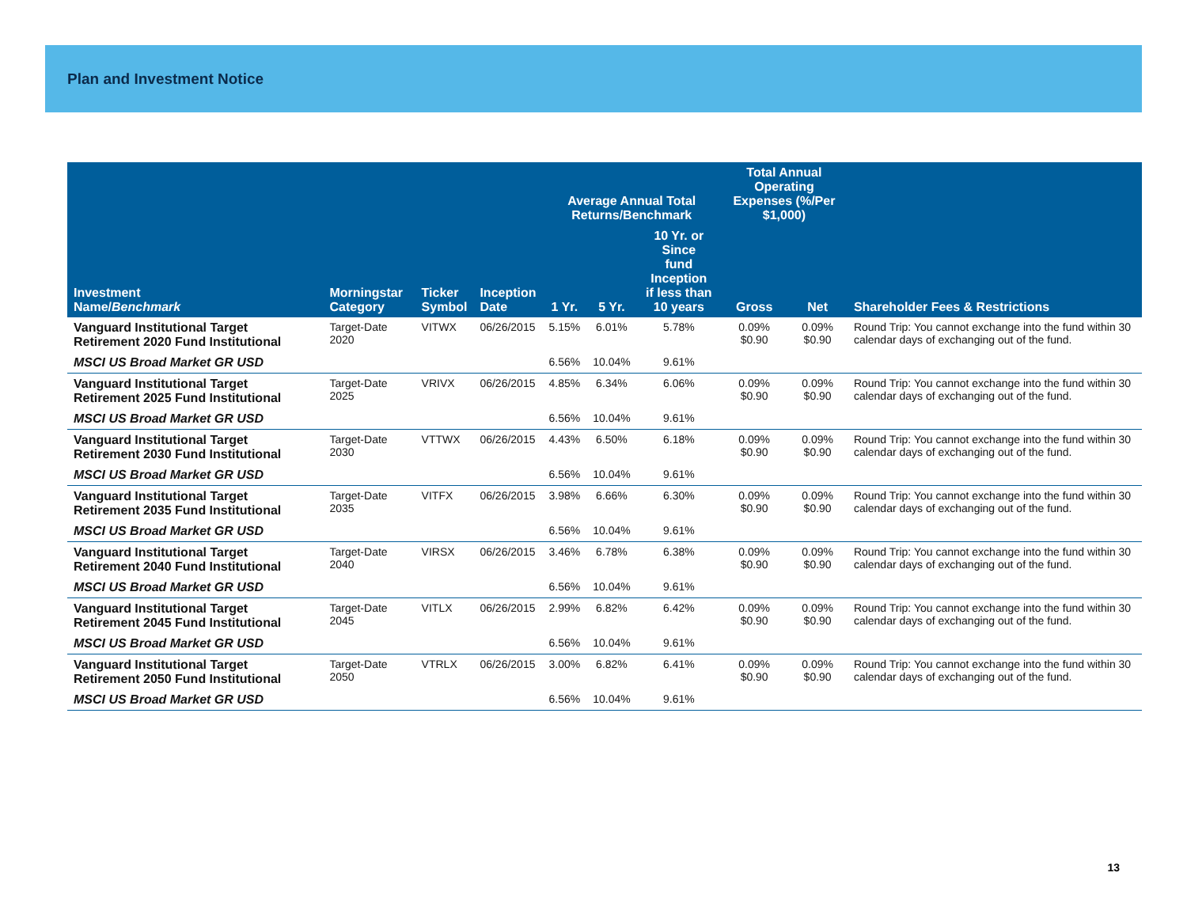Plan and Investment Notice
| Investment Name/ Benchmark | Morningstar Category | Ticker Symbol | Inception Date | Average Annual Total Returns/Benchmark | | | Total Annual Operating Expenses (%/Per $1,000) | | Shareholder Fees & Restrictions |
| --- | --- | --- | --- | --- | --- | --- | --- | --- | --- |
| | | | | 1 Yr. | 5 Yr. | 10 Yr. or Since fund Inception if less than 10 years | Gross | Net | |
| Vanguard Institutional Target Retirement 2020 Fund Institutional | Target-Date 2020 | VITWX | 06/26/2015 | 5.15% | 6.01% | 5.78% | 0.09% $0.90 | 0.09% $0.90 | Round Trip: You cannot exchange into the fund within 30 calendar days of exchanging out of the fund. |
| MSCI US Broad Market GR USD | | | | 6.56% | 10.04% | 9.61% | | | |
| Vanguard Institutional Target Retirement 2025 Fund Institutional | Target-Date 2025 | VRIVX | 06/26/2015 | 4.85% | 6.34% | 6.06% | 0.09% $0.90 | 0.09% $0.90 | Round Trip: You cannot exchange into the fund within 30 calendar days of exchanging out of the fund. |
| MSCI US Broad Market GR USD | | | | 6.56% | 10.04% | 9.61% | | | |
| Vanguard Institutional Target Retirement 2030 Fund Institutional | Target-Date 2030 | VTTWX | 06/26/2015 | 4.43% | 6.50% | 6.18% | 0.09% $0.90 | 0.09% $0.90 | Round Trip: You cannot exchange into the fund within 30 calendar days of exchanging out of the fund. |
| MSCI US Broad Market GR USD | | | | 6.56% | 10.04% | 9.61% | | | |
| Vanguard Institutional Target Retirement 2035 Fund Institutional | Target-Date 2035 | VITFX | 06/26/2015 | 3.98% | 6.66% | 6.30% | 0.09% $0.90 | 0.09% $0.90 | Round Trip: You cannot exchange into the fund within 30 calendar days of exchanging out of the fund. |
| MSCI US Broad Market GR USD | | | | 6.56% | 10.04% | 9.61% | | | |
| Vanguard Institutional Target Retirement 2040 Fund Institutional | Target-Date 2040 | VIRSX | 06/26/2015 | 3.46% | 6.78% | 6.38% | 0.09% $0.90 | 0.09% $0.90 | Round Trip: You cannot exchange into the fund within 30 calendar days of exchanging out of the fund. |
| MSCI US Broad Market GR USD | | | | 6.56% | 10.04% | 9.61% | | | |
| Vanguard Institutional Target Retirement 2045 Fund Institutional | Target-Date 2045 | VITLX | 06/26/2015 | 2.99% | 6.82% | 6.42% | 0.09% $0.90 | 0.09% $0.90 | Round Trip: You cannot exchange into the fund within 30 calendar days of exchanging out of the fund. |
| MSCI US Broad Market GR USD | | | | 6.56% | 10.04% | 9.61% | | | |
| Vanguard Institutional Target Retirement 2050 Fund Institutional | Target-Date 2050 | VTRLX | 06/26/2015 | 3.00% | 6.82% | 6.41% | 0.09% $0.90 | 0.09% $0.90 | Round Trip: You cannot exchange into the fund within 30 calendar days of exchanging out of the fund. |
| MSCI US Broad Market GR USD | | | | 6.56% | 10.04% | 9.61% | | | |
13